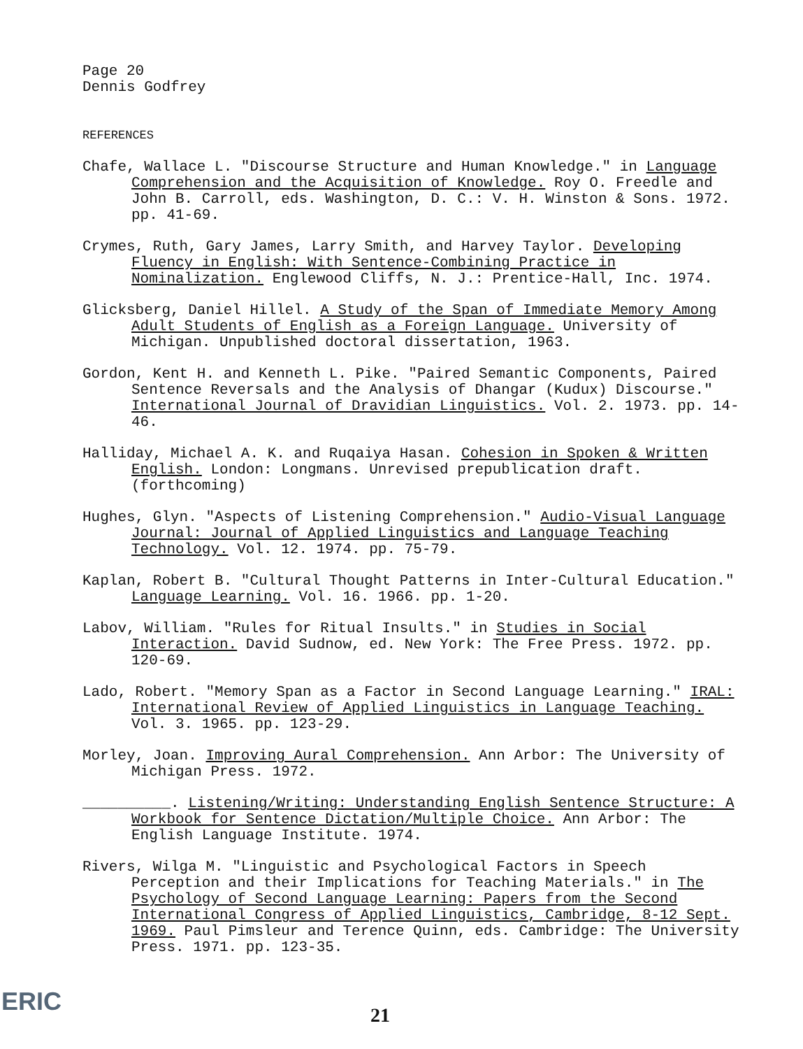Page 20
Dennis Godfrey
REFERENCES
Chafe, Wallace L. "Discourse Structure and Human Knowledge." in Language Comprehension and the Acquisition of Knowledge. Roy O. Freedle and John B. Carroll, eds. Washington, D. C.: V. H. Winston & Sons. 1972. pp. 41-69.
Crymes, Ruth, Gary James, Larry Smith, and Harvey Taylor. Developing Fluency in English: With Sentence-Combining Practice in Nominalization. Englewood Cliffs, N. J.: Prentice-Hall, Inc. 1974.
Glicksberg, Daniel Hillel. A Study of the Span of Immediate Memory Among Adult Students of English as a Foreign Language. University of Michigan. Unpublished doctoral dissertation, 1963.
Gordon, Kent H. and Kenneth L. Pike. "Paired Semantic Components, Paired Sentence Reversals and the Analysis of Dhangar (Kudux) Discourse." International Journal of Dravidian Linguistics. Vol. 2. 1973. pp. 14-46.
Halliday, Michael A. K. and Ruqaiya Hasan. Cohesion in Spoken & Written English. London: Longmans. Unrevised prepublication draft. (forthcoming)
Hughes, Glyn. "Aspects of Listening Comprehension." Audio-Visual Language Journal: Journal of Applied Linguistics and Language Teaching Technology. Vol. 12. 1974. pp. 75-79.
Kaplan, Robert B. "Cultural Thought Patterns in Inter-Cultural Education." Language Learning. Vol. 16. 1966. pp. 1-20.
Labov, William. "Rules for Ritual Insults." in Studies in Social Interaction. David Sudnow, ed. New York: The Free Press. 1972. pp. 120-69.
Lado, Robert. "Memory Span as a Factor in Second Language Learning." IRAL: International Review of Applied Linguistics in Language Teaching. Vol. 3. 1965. pp. 123-29.
Morley, Joan. Improving Aural Comprehension. Ann Arbor: The University of Michigan Press. 1972.
__________. Listening/Writing: Understanding English Sentence Structure: A Workbook for Sentence Dictation/Multiple Choice. Ann Arbor: The English Language Institute. 1974.
Rivers, Wilga M. "Linguistic and Psychological Factors in Speech Perception and their Implications for Teaching Materials." in The Psychology of Second Language Learning: Papers from the Second International Congress of Applied Linguistics, Cambridge, 8-12 Sept. 1969. Paul Pimsleur and Terence Quinn, eds. Cambridge: The University Press. 1971. pp. 123-35.
ERIC 21